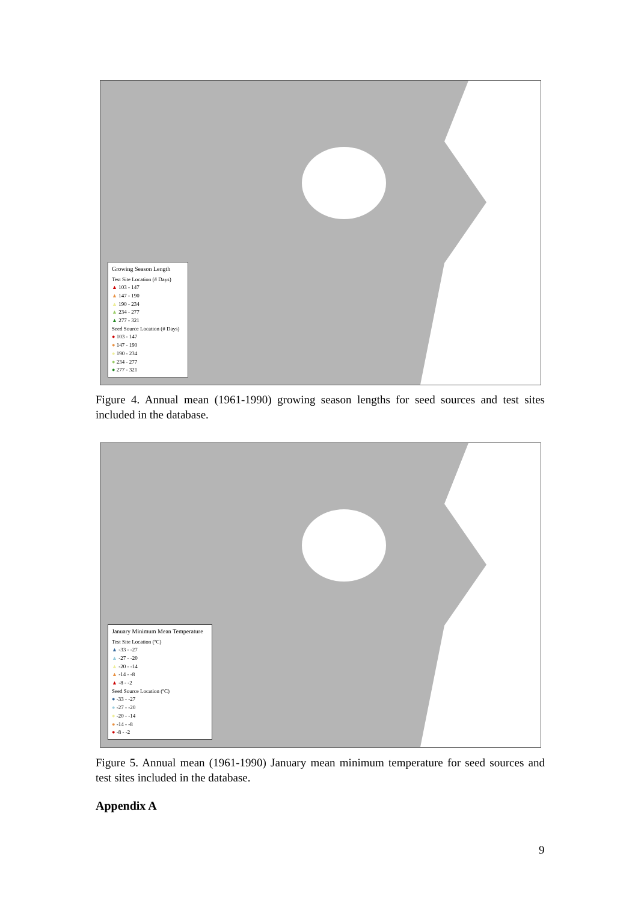Growing Season Length
Test Site Location (# Days)
▲ 103 - 147
▲ 147 - 190
▲ 190 - 234
▲ 234 - 277
▲ 277 - 321
Seed Source Location (# Days)
● 103 - 147
● 147 - 190
● 190 - 234
● 234 - 277
● 277 - 321
Figure 4. Annual mean (1961-1990) growing season lengths for seed sources and test sites included in the database.
January Minimum Mean Temperature
Test Site Location (ºC)
▲ -33 - -27
▲ -27 - -20
▲ -20 - -14
▲ -14 - -8
▲ -8 - -2
Seed Source Location (ºC)
● -33 - -27
● -27 - -20
● -20 - -14
● -14 - -8
● -8 - -2
Figure 5. Annual mean (1961-1990) January mean minimum temperature for seed sources and test sites included in the database.
Appendix A
9